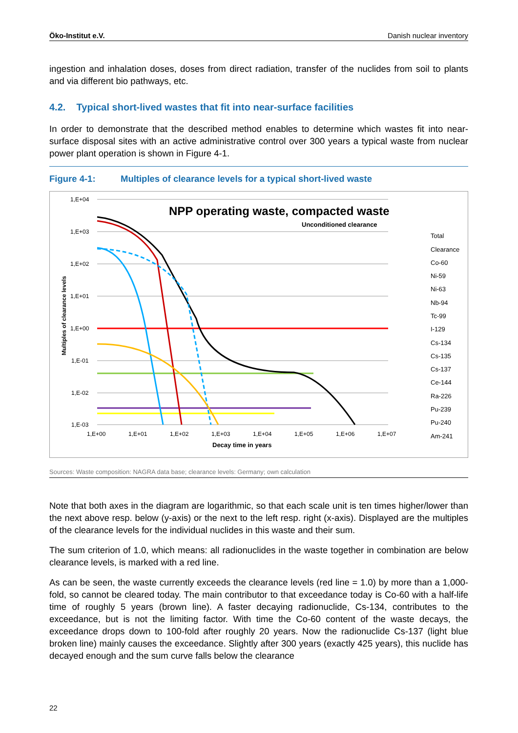Öko-Institut e.V. Danish nuclear inventory
ingestion and inhalation doses, doses from direct radiation, transfer of the nuclides from soil to plants and via different bio pathways, etc.
4.2. Typical short-lived wastes that fit into near-surface facilities
In order to demonstrate that the described method enables to determine which wastes fit into near-surface disposal sites with an active administrative control over 300 years a typical waste from nuclear power plant operation is shown in Figure 4-1.
Figure 4-1: Multiples of clearance levels for a typical short-lived waste
NPP operating waste, compacted waste
Unconditioned clearance
1,E+04
1,E+03
1,E+02
1,E+01
1,E+00
1,E-01
1,E-02
1,E-03
1,E+00
1,E+01
1,E+02
1,E+03
1,E+04
1,E+05
1,E+06
1,E+07
Decay time in years
Multiples of clearance levels
Total
Clearance
Co-60
Ni-59
Ni-63
Nb-94
Tc-99
I-129
Cs-134
Cs-135
Cs-137
Ce-144
Ra-226
Pu-239
Pu-240
Am-241
Sources: Waste composition: NAGRA data base; clearance levels: Germany; own calculation
Note that both axes in the diagram are logarithmic, so that each scale unit is ten times higher/lower than the next above resp. below (y-axis) or the next to the left resp. right (x-axis). Displayed are the multiples of the clearance levels for the individual nuclides in this waste and their sum.
The sum criterion of 1.0, which means: all radionuclides in the waste together in combination are below clearance levels, is marked with a red line.
As can be seen, the waste currently exceeds the clearance levels (red line = 1.0) by more than a 1,000-fold, so cannot be cleared today. The main contributor to that exceedance today is Co-60 with a half-life time of roughly 5 years (brown line). A faster decaying radionuclide, Cs-134, contributes to the exceedance, but is not the limiting factor. With time the Co-60 content of the waste decays, the exceedance drops down to 100-fold after roughly 20 years. Now the radionuclide Cs-137 (light blue broken line) mainly causes the exceedance. Slightly after 300 years (exactly 425 years), this nuclide has decayed enough and the sum curve falls below the clearance
22